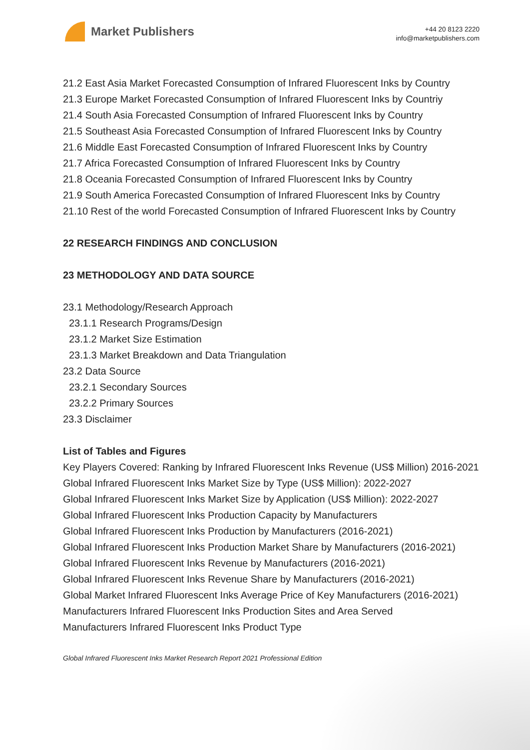Market Publishers
+44 20 8123 2220
info@marketpublishers.com
21.2 East Asia Market Forecasted Consumption of Infrared Fluorescent Inks by Country
21.3 Europe Market Forecasted Consumption of Infrared Fluorescent Inks by Countriy
21.4 South Asia Forecasted Consumption of Infrared Fluorescent Inks by Country
21.5 Southeast Asia Forecasted Consumption of Infrared Fluorescent Inks by Country
21.6 Middle East Forecasted Consumption of Infrared Fluorescent Inks by Country
21.7 Africa Forecasted Consumption of Infrared Fluorescent Inks by Country
21.8 Oceania Forecasted Consumption of Infrared Fluorescent Inks by Country
21.9 South America Forecasted Consumption of Infrared Fluorescent Inks by Country
21.10 Rest of the world Forecasted Consumption of Infrared Fluorescent Inks by Country
22 RESEARCH FINDINGS AND CONCLUSION
23 METHODOLOGY AND DATA SOURCE
23.1 Methodology/Research Approach
23.1.1 Research Programs/Design
23.1.2 Market Size Estimation
23.1.3 Market Breakdown and Data Triangulation
23.2 Data Source
23.2.1 Secondary Sources
23.2.2 Primary Sources
23.3 Disclaimer
List of Tables and Figures
Key Players Covered: Ranking by Infrared Fluorescent Inks Revenue (US$ Million) 2016-2021
Global Infrared Fluorescent Inks Market Size by Type (US$ Million): 2022-2027
Global Infrared Fluorescent Inks Market Size by Application (US$ Million): 2022-2027
Global Infrared Fluorescent Inks Production Capacity by Manufacturers
Global Infrared Fluorescent Inks Production by Manufacturers (2016-2021)
Global Infrared Fluorescent Inks Production Market Share by Manufacturers (2016-2021)
Global Infrared Fluorescent Inks Revenue by Manufacturers (2016-2021)
Global Infrared Fluorescent Inks Revenue Share by Manufacturers (2016-2021)
Global Market Infrared Fluorescent Inks Average Price of Key Manufacturers (2016-2021)
Manufacturers Infrared Fluorescent Inks Production Sites and Area Served
Manufacturers Infrared Fluorescent Inks Product Type
Global Infrared Fluorescent Inks Market Research Report 2021 Professional Edition